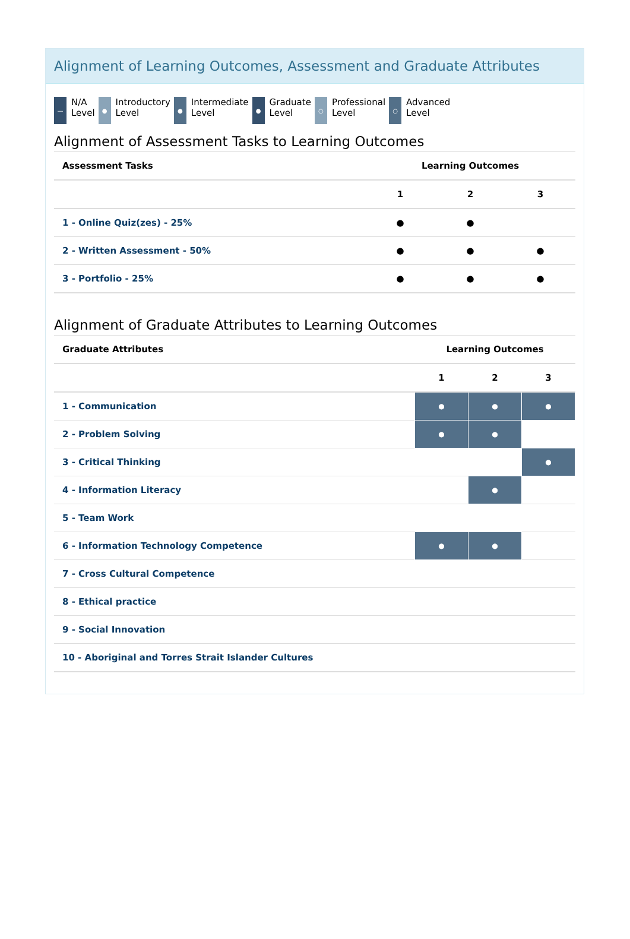Alignment of Learning Outcomes, Assessment and Graduate Attributes
— N/A
Level
● Introductory
Level
● Intermediate
Level
● Graduate
Level
○ Professional
Level
○ Advanced
Level
Alignment of Assessment Tasks to Learning Outcomes
| Assessment Tasks | Learning Outcomes | | |
| --- | --- | --- | --- |
| | 1 | 2 | 3 |
| 1 - Online Quiz(zes) - 25% | ● | ● | |
| 2 - Written Assessment - 50% | ● | ● | ● |
| 3 - Portfolio - 25% | ● | ● | ● |
Alignment of Graduate Attributes to Learning Outcomes
| Graduate Attributes | Learning Outcomes | | |
| --- | --- | --- | --- |
| | 1 | 2 | 3 |
| 1 - Communication | ● | ● | ● |
| 2 - Problem Solving | ● | ● | |
| 3 - Critical Thinking | | | ● |
| 4 - Information Literacy | | ● | |
| 5 - Team Work | | | |
| 6 - Information Technology Competence | ● | ● | |
| 7 - Cross Cultural Competence | | | |
| 8 - Ethical practice | | | |
| 9 - Social Innovation | | | |
| 10 - Aboriginal and Torres Strait Islander Cultures | | | |